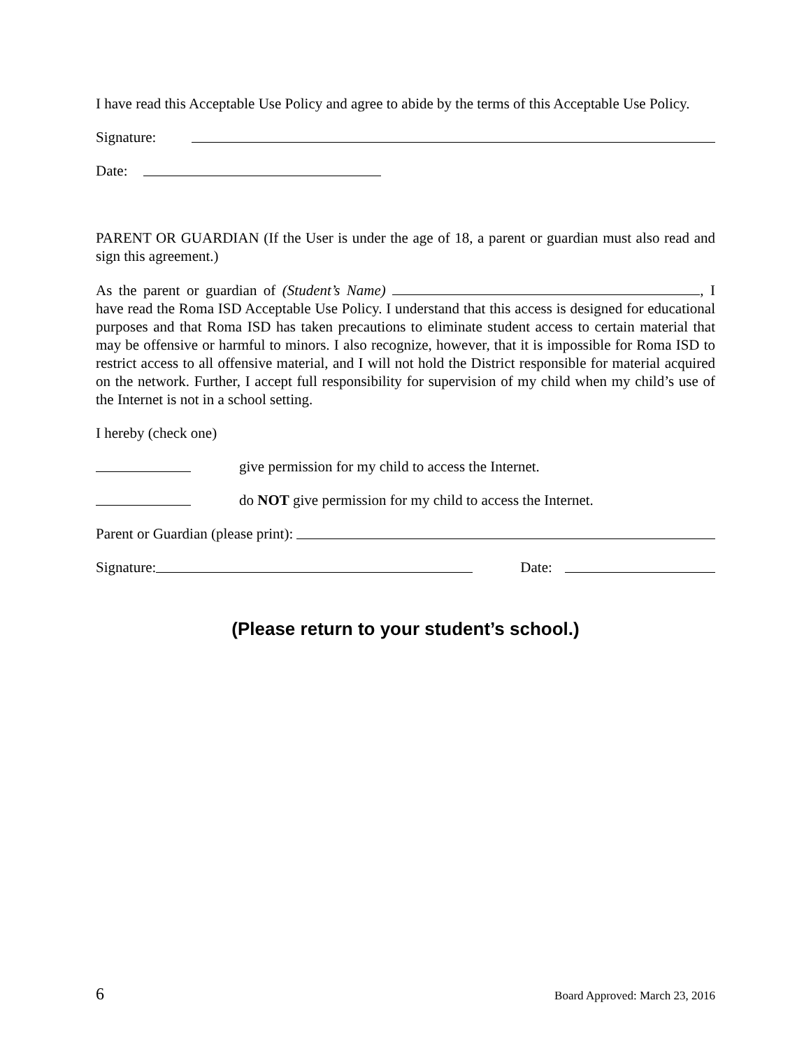I have read this Acceptable Use Policy and agree to abide by the terms of this Acceptable Use Policy.
Signature:
Date:
PARENT OR GUARDIAN (If the User is under the age of 18, a parent or guardian must also read and sign this agreement.)
As the parent or guardian of (Student’s Name) , I have read the Roma ISD Acceptable Use Policy. I understand that this access is designed for educational purposes and that Roma ISD has taken precautions to eliminate student access to certain material that may be offensive or harmful to minors. I also recognize, however, that it is impossible for Roma ISD to restrict access to all offensive material, and I will not hold the District responsible for material acquired on the network. Further, I accept full responsibility for supervision of my child when my child’s use of the Internet is not in a school setting.
I hereby (check one)
give permission for my child to access the Internet.
do NOT give permission for my child to access the Internet.
Parent or Guardian (please print):
Signature: Date:
(Please return to your student’s school.)
6 Board Approved: March 23, 2016